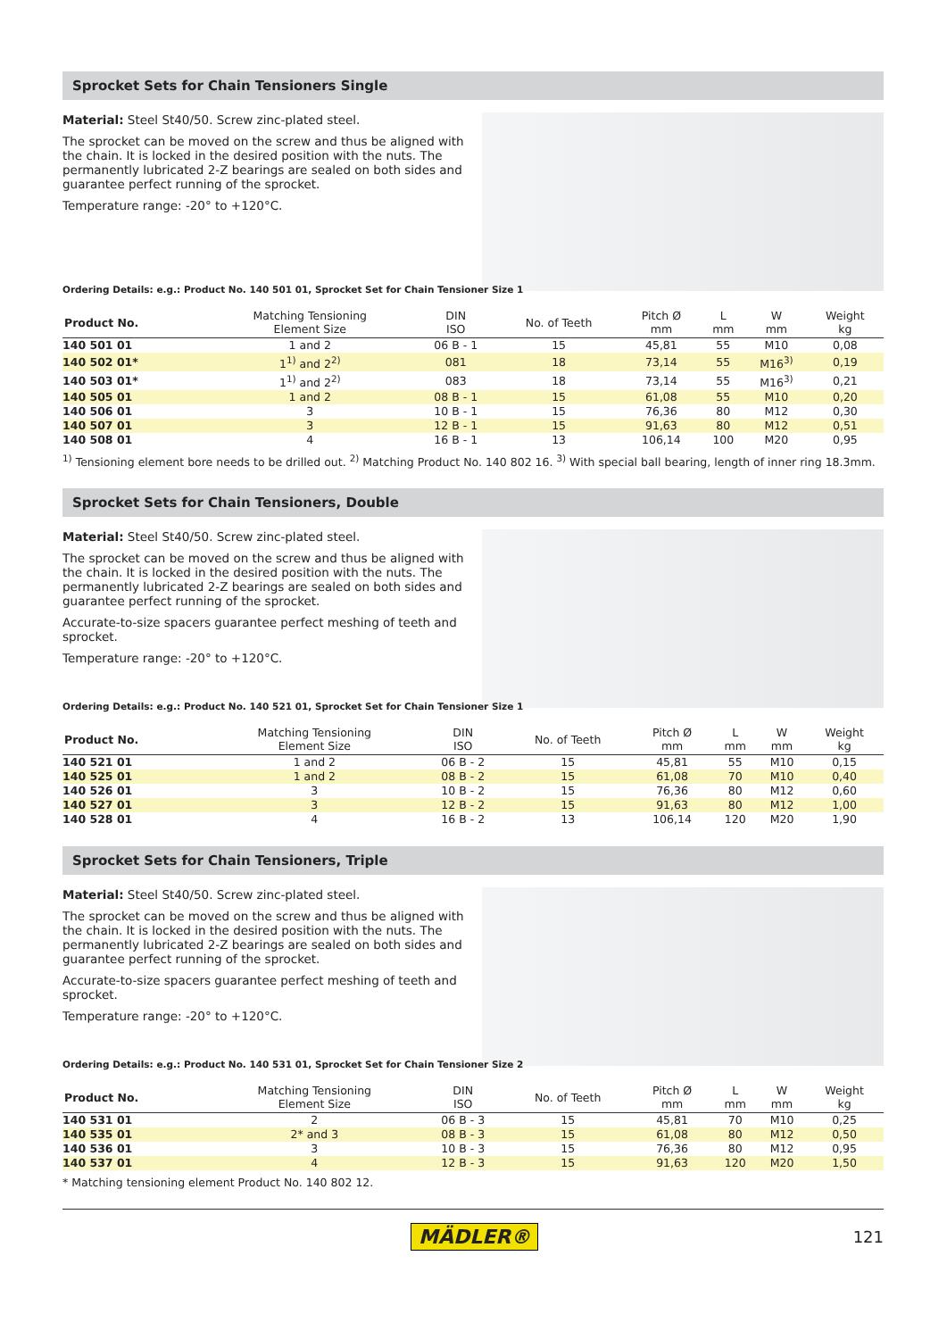Sprocket Sets for Chain Tensioners Single
Material: Steel St40/50. Screw zinc-plated steel.
The sprocket can be moved on the screw and thus be aligned with the chain. It is locked in the desired position with the nuts. The permanently lubricated 2-Z bearings are sealed on both sides and guarantee perfect running of the sprocket.
Temperature range: -20° to +120°C.
Ordering Details: e.g.: Product No. 140 501 01, Sprocket Set for Chain Tensioner Size 1
| Product No. | Matching Tensioning Element Size | DIN ISO | No. of Teeth | Pitch Ø mm | L mm | W mm | Weight kg |
| --- | --- | --- | --- | --- | --- | --- | --- |
| 140 501 01 | 1 and 2 | 06 B - 1 | 15 | 45,81 | 55 | M10 | 0,08 |
| 140 502 01* | 1<sup>1)</sup> and 2<sup>2)</sup> | 081 | 18 | 73,14 | 55 | M16<sup>3)</sup> | 0,19 |
| 140 503 01* | 1<sup>1)</sup> and 2<sup>2)</sup> | 083 | 18 | 73,14 | 55 | M16<sup>3)</sup> | 0,21 |
| 140 505 01 | 1 and 2 | 08 B - 1 | 15 | 61,08 | 55 | M10 | 0,20 |
| 140 506 01 | 3 | 10 B - 1 | 15 | 76,36 | 80 | M12 | 0,30 |
| 140 507 01 | 3 | 12 B - 1 | 15 | 91,63 | 80 | M12 | 0,51 |
| 140 508 01 | 4 | 16 B - 1 | 13 | 106,14 | 100 | M20 | 0,95 |
<sup>1)</sup> Tensioning element bore needs to be drilled out. <sup>2)</sup> Matching Product No. 140 802 16. <sup>3)</sup> With special ball bearing, length of inner ring 18.3mm.
Sprocket Sets for Chain Tensioners, Double
Material: Steel St40/50. Screw zinc-plated steel.
The sprocket can be moved on the screw and thus be aligned with the chain. It is locked in the desired position with the nuts. The permanently lubricated 2-Z bearings are sealed on both sides and guarantee perfect running of the sprocket.
Accurate-to-size spacers guarantee perfect meshing of teeth and sprocket.
Temperature range: -20° to +120°C.
Ordering Details: e.g.: Product No. 140 521 01, Sprocket Set for Chain Tensioner Size 1
| Product No. | Matching Tensioning Element Size | DIN ISO | No. of Teeth | Pitch Ø mm | L mm | W mm | Weight kg |
| --- | --- | --- | --- | --- | --- | --- | --- |
| 140 521 01 | 1 and 2 | 06 B - 2 | 15 | 45,81 | 55 | M10 | 0,15 |
| 140 525 01 | 1 and 2 | 08 B - 2 | 15 | 61,08 | 70 | M10 | 0,40 |
| 140 526 01 | 3 | 10 B - 2 | 15 | 76,36 | 80 | M12 | 0,60 |
| 140 527 01 | 3 | 12 B - 2 | 15 | 91,63 | 80 | M12 | 1,00 |
| 140 528 01 | 4 | 16 B - 2 | 13 | 106,14 | 120 | M20 | 1,90 |
Sprocket Sets for Chain Tensioners, Triple
Material: Steel St40/50. Screw zinc-plated steel.
The sprocket can be moved on the screw and thus be aligned with the chain. It is locked in the desired position with the nuts. The permanently lubricated 2-Z bearings are sealed on both sides and guarantee perfect running of the sprocket.
Accurate-to-size spacers guarantee perfect meshing of teeth and sprocket.
Temperature range: -20° to +120°C.
Ordering Details: e.g.: Product No. 140 531 01, Sprocket Set for Chain Tensioner Size 2
| Product No. | Matching Tensioning Element Size | DIN ISO | No. of Teeth | Pitch Ø mm | L mm | W mm | Weight kg |
| --- | --- | --- | --- | --- | --- | --- | --- |
| 140 531 01 | 2 | 06 B - 3 | 15 | 45,81 | 70 | M10 | 0,25 |
| 140 535 01 | 2* and 3 | 08 B - 3 | 15 | 61,08 | 80 | M12 | 0,50 |
| 140 536 01 | 3 | 10 B - 3 | 15 | 76,36 | 80 | M12 | 0,95 |
| 140 537 01 | 4 | 12 B - 3 | 15 | 91,63 | 120 | M20 | 1,50 |
* Matching tensioning element Product No. 140 802 12.
MÄDLER® 121